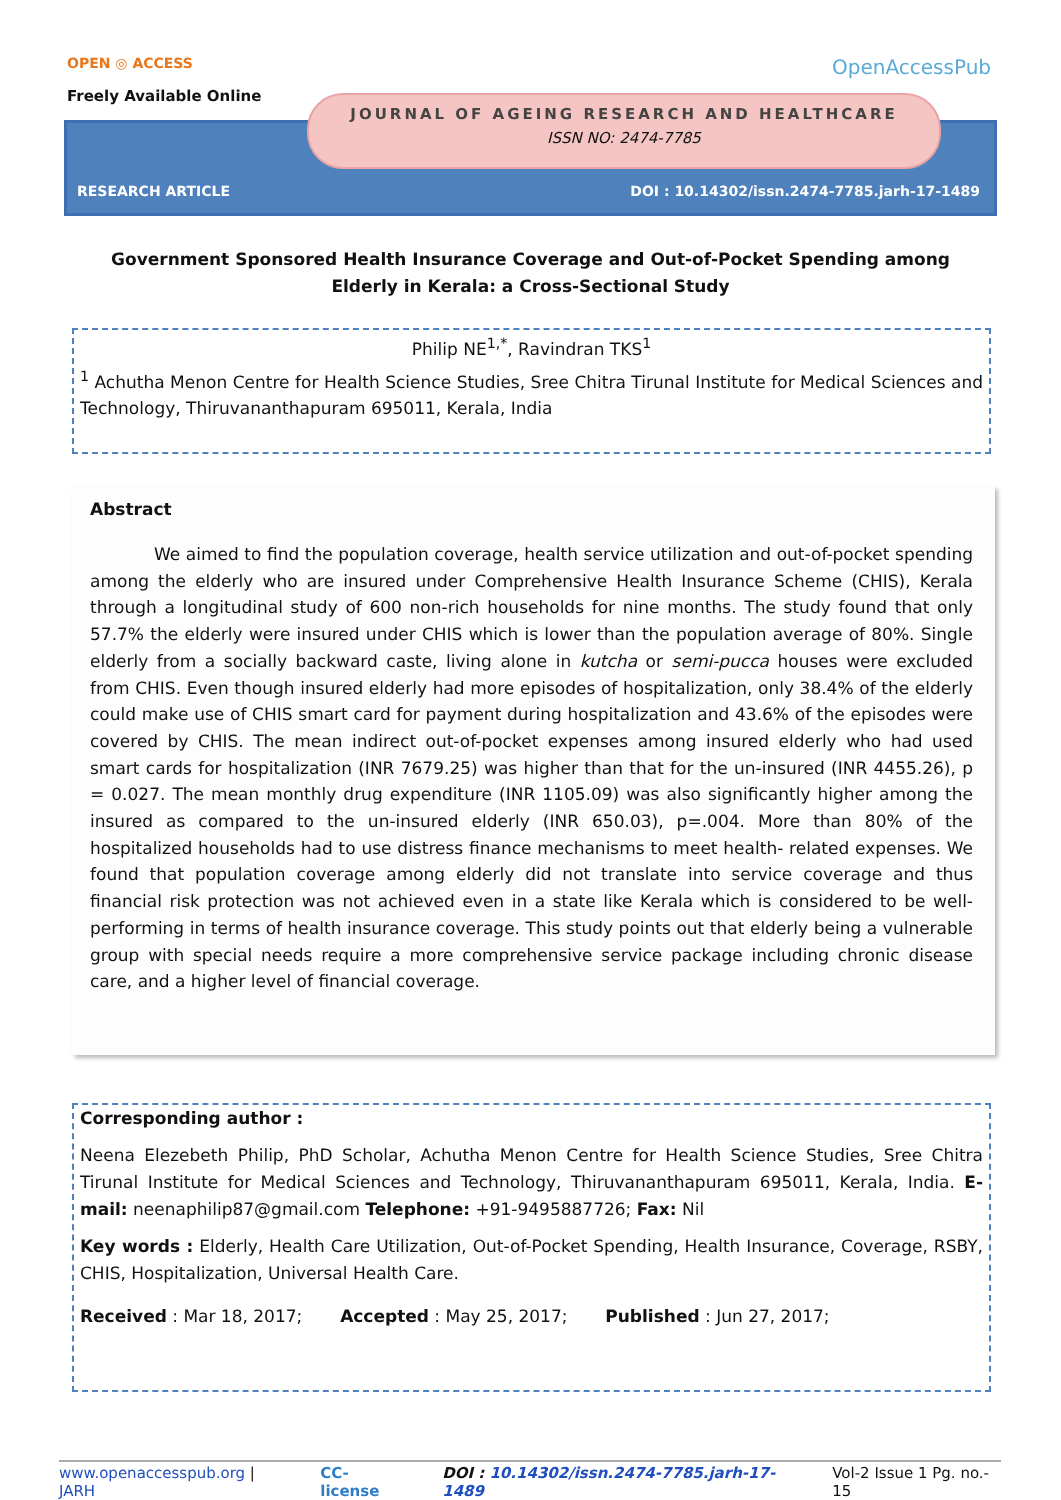OPEN ◎ ACCESS
Freely Available Online
OpenAccessPub
JOURNAL OF AGEING RESEARCH AND HEALTHCARE
ISSN NO: 2474-7785
RESEARCH ARTICLE
DOI : 10.14302/issn.2474-7785.jarh-17-1489
Government Sponsored Health Insurance Coverage and Out-of-Pocket Spending among Elderly in Kerala: a Cross-Sectional Study
Philip NE<sup>1,*</sup>, Ravindran TKS<sup>1</sup>
<sup>1</sup> Achutha Menon Centre for Health Science Studies, Sree Chitra Tirunal Institute for Medical Sciences and Technology, Thiruvananthapuram 695011, Kerala, India
Abstract
We aimed to find the population coverage, health service utilization and out-of-pocket spending among the elderly who are insured under Comprehensive Health Insurance Scheme (CHIS), Kerala through a longitudinal study of 600 non-rich households for nine months. The study found that only 57.7% the elderly were insured under CHIS which is lower than the population average of 80%. Single elderly from a socially backward caste, living alone in kutcha or semi-pucca houses were excluded from CHIS. Even though insured elderly had more episodes of hospitalization, only 38.4% of the elderly could make use of CHIS smart card for payment during hospitalization and 43.6% of the episodes were covered by CHIS. The mean indirect out-of-pocket expenses among insured elderly who had used smart cards for hospitalization (INR 7679.25) was higher than that for the un-insured (INR 4455.26), p = 0.027. The mean monthly drug expenditure (INR 1105.09) was also significantly higher among the insured as compared to the un-insured elderly (INR 650.03), p=.004. More than 80% of the hospitalized households had to use distress finance mechanisms to meet health- related expenses. We found that population coverage among elderly did not translate into service coverage and thus financial risk protection was not achieved even in a state like Kerala which is considered to be well-performing in terms of health insurance coverage. This study points out that elderly being a vulnerable group with special needs require a more comprehensive service package including chronic disease care, and a higher level of financial coverage.
Corresponding author :
Neena Elezebeth Philip, PhD Scholar, Achutha Menon Centre for Health Science Studies, Sree Chitra Tirunal Institute for Medical Sciences and Technology, Thiruvananthapuram 695011, Kerala, India. E-mail: neenaphilip87@gmail.com Telephone: +91-9495887726; Fax: Nil
Key words : Elderly, Health Care Utilization, Out-of-Pocket Spending, Health Insurance, Coverage, RSBY, CHIS, Hospitalization, Universal Health Care.
Received : Mar 18, 2017; Accepted : May 25, 2017; Published : Jun 27, 2017;
www.openaccesspub.org | JARH CC-license DOI : 10.14302/issn.2474-7785.jarh-17-1489 Vol-2 Issue 1 Pg. no.- 15